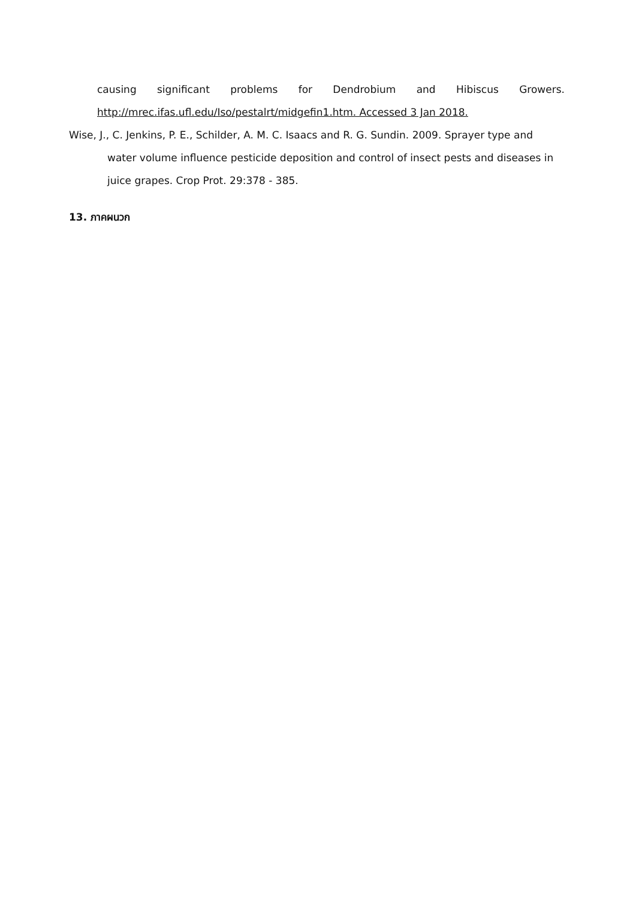causing significant problems for Dendrobium and Hibiscus Growers.
http://mrec.ifas.ufl.edu/Iso/pestalrt/midgefin1.htm. Accessed 3 Jan 2018.
Wise, J., C. Jenkins, P. E., Schilder, A. M. C. Isaacs and R. G. Sundin. 2009. Sprayer type and
water volume influence pesticide deposition and control of insect pests and diseases in juice grapes. Crop Prot. 29:378 - 385.
13. ภาคผนวก